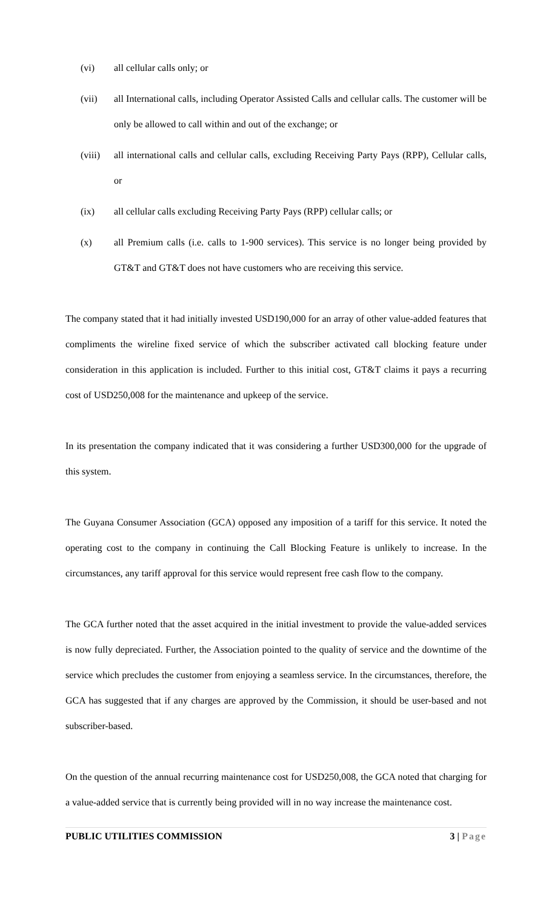(vi)
all cellular calls only; or
(vii)
all International calls, including Operator Assisted Calls and cellular calls. The customer will be only be allowed to call within and out of the exchange; or
(viii)
all international calls and cellular calls, excluding Receiving Party Pays (RPP), Cellular calls, or
(ix)
all cellular calls excluding Receiving Party Pays (RPP) cellular calls; or
(x)
all Premium calls (i.e. calls to 1-900 services). This service is no longer being provided by GT&T and GT&T does not have customers who are receiving this service.
The company stated that it had initially invested USD190,000 for an array of other value-added features that compliments the wireline fixed service of which the subscriber activated call blocking feature under consideration in this application is included. Further to this initial cost, GT&T claims it pays a recurring cost of USD250,008 for the maintenance and upkeep of the service.
In its presentation the company indicated that it was considering a further USD300,000 for the upgrade of this system.
The Guyana Consumer Association (GCA) opposed any imposition of a tariff for this service. It noted the operating cost to the company in continuing the Call Blocking Feature is unlikely to increase. In the circumstances, any tariff approval for this service would represent free cash flow to the company.
The GCA further noted that the asset acquired in the initial investment to provide the value-added services is now fully depreciated. Further, the Association pointed to the quality of service and the downtime of the service which precludes the customer from enjoying a seamless service. In the circumstances, therefore, the GCA has suggested that if any charges are approved by the Commission, it should be user-based and not subscriber-based.
On the question of the annual recurring maintenance cost for USD250,008, the GCA noted that charging for a value-added service that is currently being provided will in no way increase the maintenance cost.
PUBLIC UTILITIES COMMISSION 3 | Page